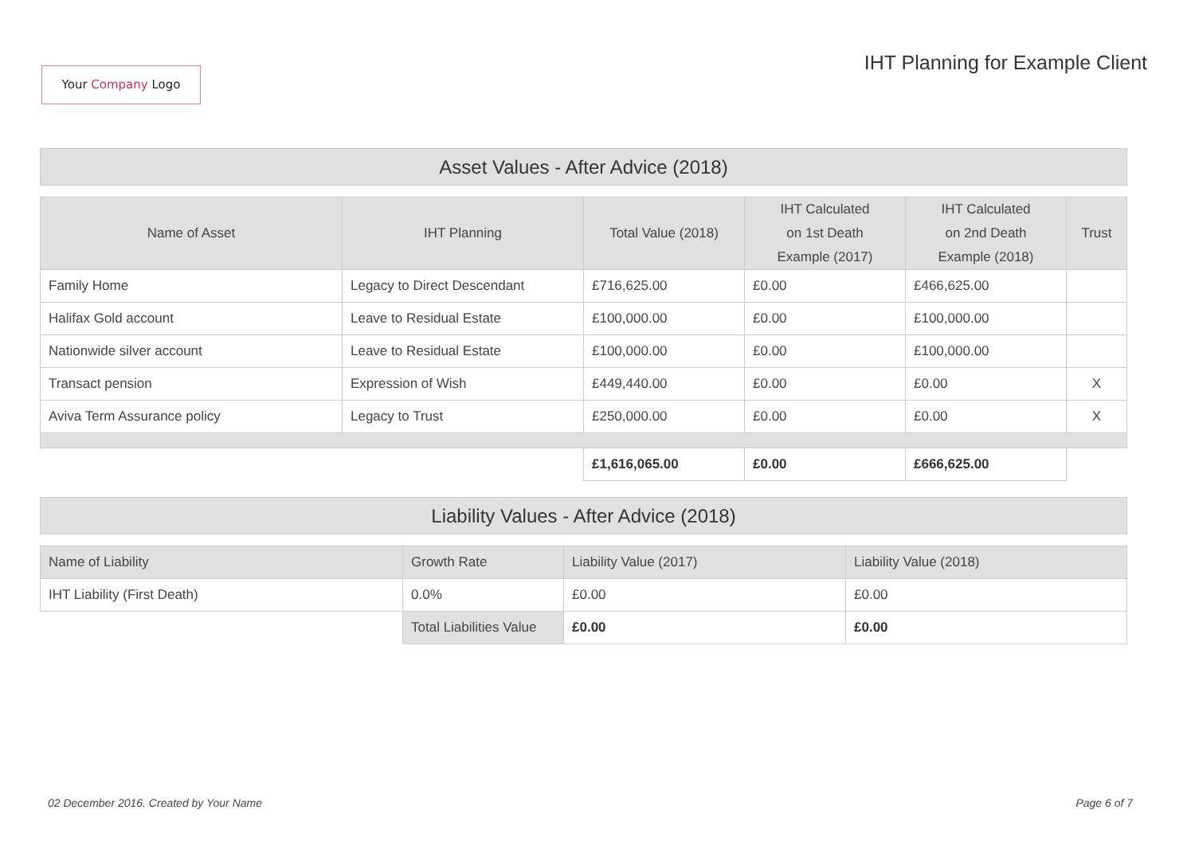Your Company Logo
IHT Planning for Example Client
Asset Values - After Advice (2018)
| Name of Asset | IHT Planning | Total Value (2018) | IHT Calculated on 1st Death Example (2017) | IHT Calculated on 2nd Death Example (2018) | Trust |
| --- | --- | --- | --- | --- | --- |
| Family Home | Legacy to Direct Descendant | £716,625.00 | £0.00 | £466,625.00 | |
| Halifax Gold account | Leave to Residual Estate | £100,000.00 | £0.00 | £100,000.00 | |
| Nationwide silver account | Leave to Residual Estate | £100,000.00 | £0.00 | £100,000.00 | |
| Transact pension | Expression of Wish | £449,440.00 | £0.00 | £0.00 | X |
| Aviva Term Assurance policy | Legacy to Trust | £250,000.00 | £0.00 | £0.00 | X |
| | | £1,616,065.00 | £0.00 | £666,625.00 | |
Liability Values - After Advice (2018)
| Name of Liability | Growth Rate | Liability Value (2017) | Liability Value (2018) |
| --- | --- | --- | --- |
| IHT Liability (First Death) | 0.0% | £0.00 | £0.00 |
| | Total Liabilities Value | £0.00 | £0.00 |
02 December 2016. Created by Your Name Page 6 of 7